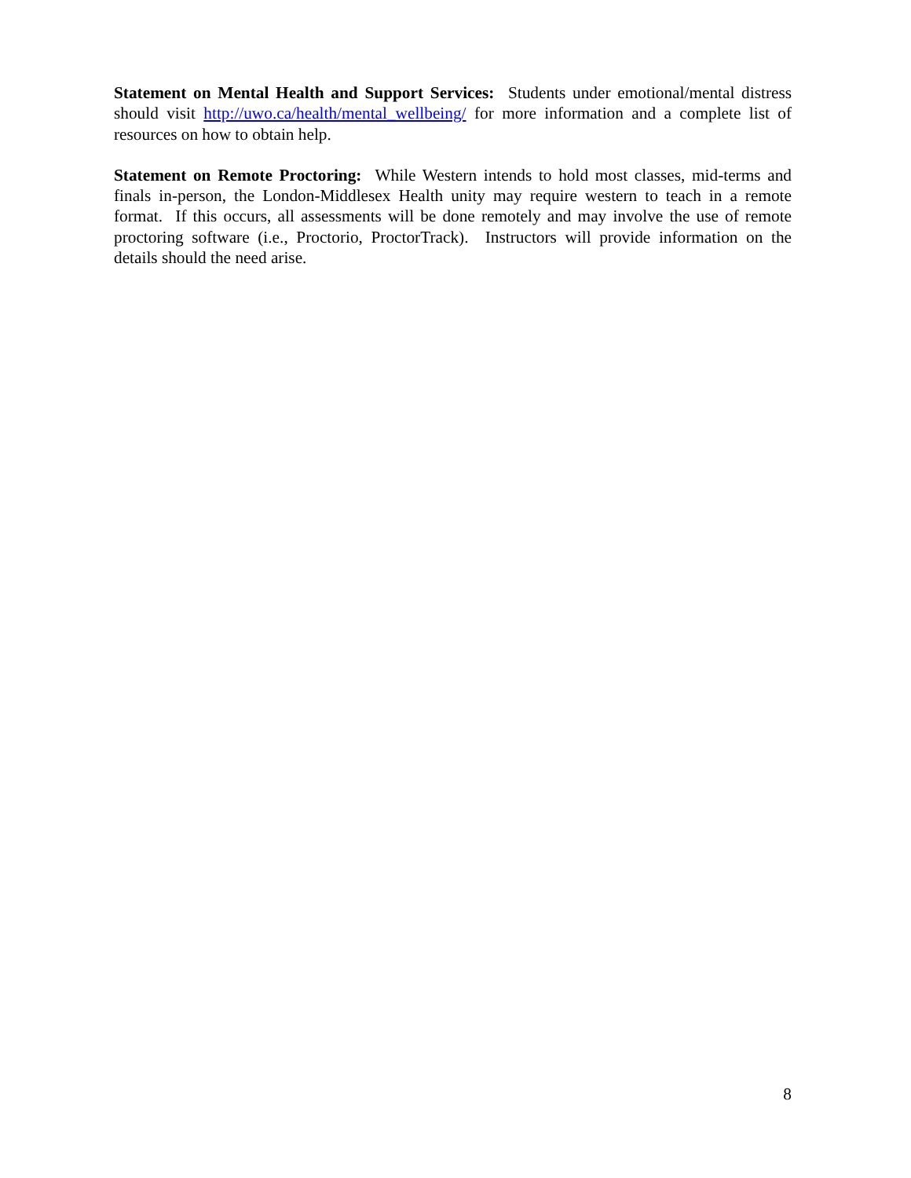Statement on Mental Health and Support Services: Students under emotional/mental distress should visit http://uwo.ca/health/mental_wellbeing/ for more information and a complete list of resources on how to obtain help.
Statement on Remote Proctoring: While Western intends to hold most classes, mid-terms and finals in-person, the London-Middlesex Health unity may require western to teach in a remote format. If this occurs, all assessments will be done remotely and may involve the use of remote proctoring software (i.e., Proctorio, ProctorTrack). Instructors will provide information on the details should the need arise.
8